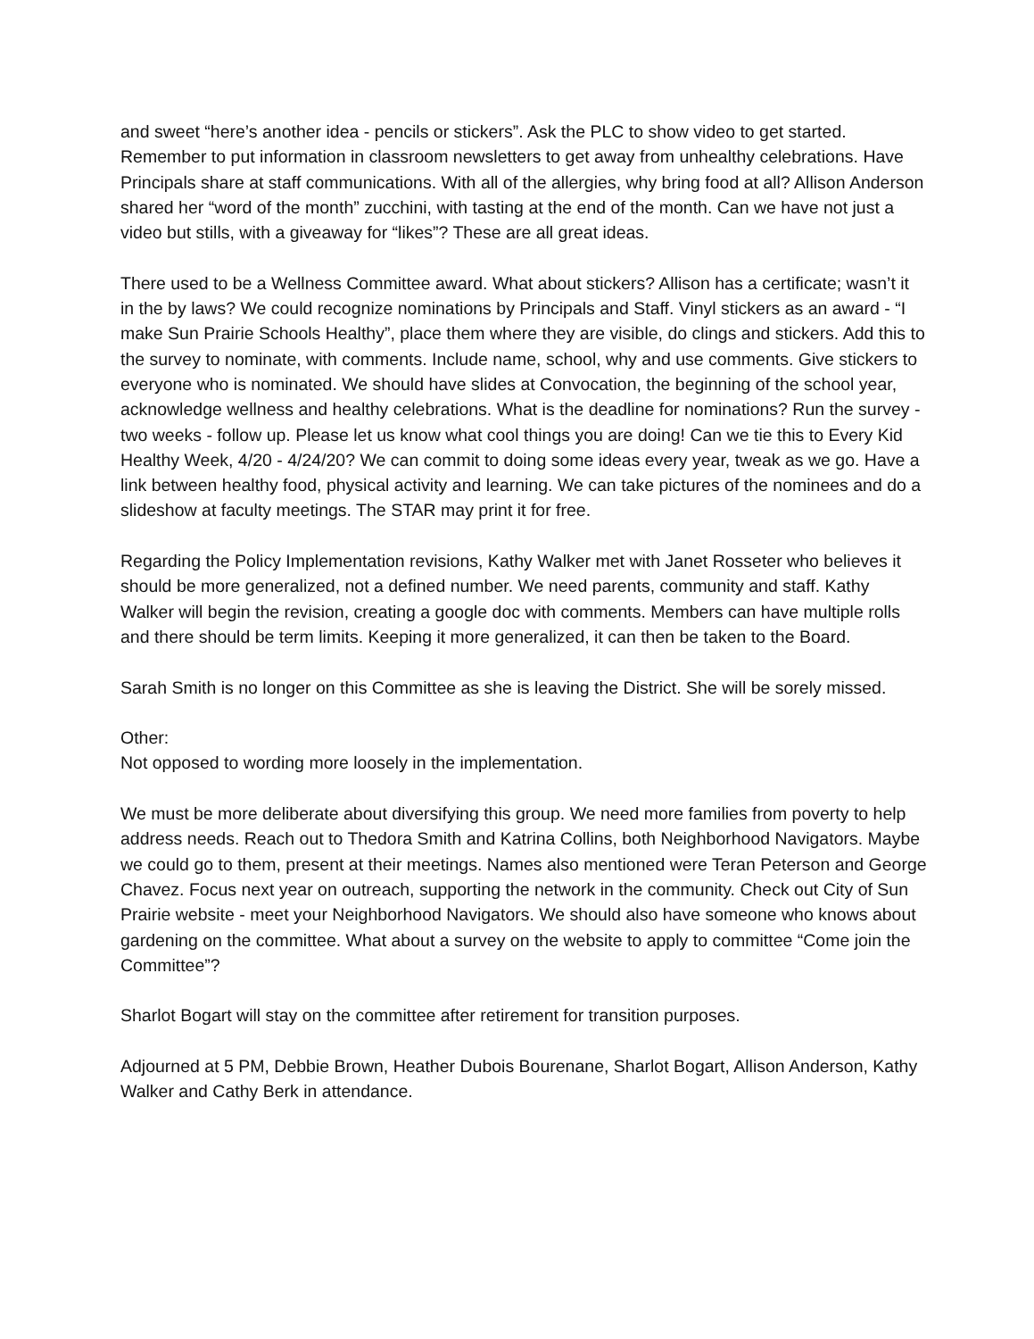and sweet “here’s another idea - pencils or stickers”. Ask the PLC to show video to get started. Remember to put information in classroom newsletters to get away from unhealthy celebrations. Have Principals share at staff communications. With all of the allergies, why bring food at all? Allison Anderson shared her “word of the month” zucchini, with tasting at the end of the month. Can we have not just a video but stills, with a giveaway for “likes”? These are all great ideas.
There used to be a Wellness Committee award. What about stickers? Allison has a certificate; wasn’t it in the by laws? We could recognize nominations by Principals and Staff. Vinyl stickers as an award - “I make Sun Prairie Schools Healthy”, place them where they are visible, do clings and stickers. Add this to the survey to nominate, with comments. Include name, school, why and use comments. Give stickers to everyone who is nominated. We should have slides at Convocation, the beginning of the school year, acknowledge wellness and healthy celebrations. What is the deadline for nominations? Run the survey - two weeks - follow up. Please let us know what cool things you are doing! Can we tie this to Every Kid Healthy Week, 4/20 - 4/24/20? We can commit to doing some ideas every year, tweak as we go. Have a link between healthy food, physical activity and learning. We can take pictures of the nominees and do a slideshow at faculty meetings. The STAR may print it for free.
Regarding the Policy Implementation revisions, Kathy Walker met with Janet Rosseter who believes it should be more generalized, not a defined number. We need parents, community and staff. Kathy Walker will begin the revision, creating a google doc with comments. Members can have multiple rolls and there should be term limits. Keeping it more generalized, it can then be taken to the Board.
Sarah Smith is no longer on this Committee as she is leaving the District. She will be sorely missed.
Other:
Not opposed to wording more loosely in the implementation.
We must be more deliberate about diversifying this group. We need more families from poverty to help address needs. Reach out to Thedora Smith and Katrina Collins, both Neighborhood Navigators. Maybe we could go to them, present at their meetings. Names also mentioned were Teran Peterson and George Chavez. Focus next year on outreach, supporting the network in the community. Check out City of Sun Prairie website - meet your Neighborhood Navigators. We should also have someone who knows about gardening on the committee. What about a survey on the website to apply to committee “Come join the Committee”?
Sharlot Bogart will stay on the committee after retirement for transition purposes.
Adjourned at 5 PM, Debbie Brown, Heather Dubois Bourenane, Sharlot Bogart, Allison Anderson, Kathy Walker and Cathy Berk in attendance.